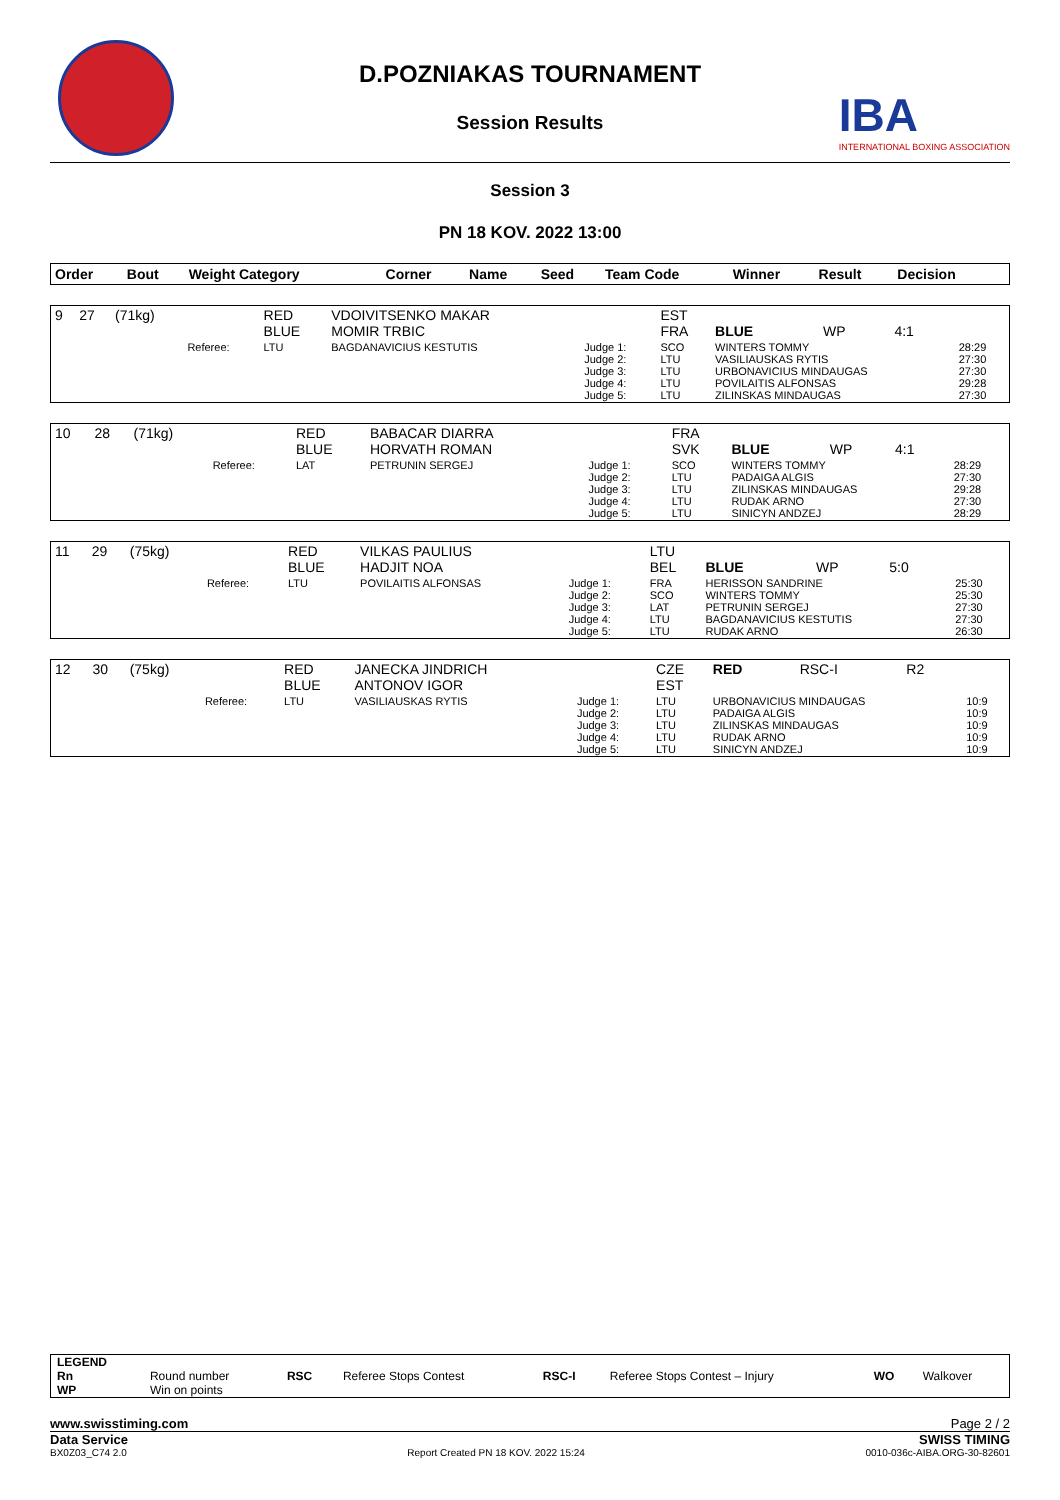D.POZNIAKAS TOURNAMENT
Session Results
IBA
INTERNATIONAL BOXING ASSOCIATION
Session 3
PN 18 KOV. 2022 13:00
| Order | Bout | Weight Category | | Corner | Name | Seed | Team Code | Winner | Result | Decision | |
| --- | --- | --- | --- | --- | --- | --- | --- | --- | --- | --- | --- |
| 9 | 27 | (71kg) | | RED BLUE | VDOIVITSENKO MAKAR MOMIR TRBIC | | EST FRA | BLUE | WP | 4:1 | |
| | | | Referee: | LTU | BAGDANAVICIUS KESTUTIS | Judge 1: Judge 2: Judge 3: Judge 4: Judge 5: | SCO LTU LTU LTU LTU | WINTERS TOMMY VASILIAUSKAS RYTIS URBONAVICIUS MINDAUGAS POVILAITIS ALFONSAS ZILINSKAS MINDAUGAS | | | 28:29 27:30 27:30 29:28 27:30 |
| 10 | 28 | (71kg) | | RED BLUE | BABACAR DIARRA HORVATH ROMAN | | FRA SVK | BLUE | WP | 4:1 | |
| | | | Referee: | LAT | PETRUNIN SERGEJ | Judge 1: Judge 2: Judge 3: Judge 4: Judge 5: | SCO LTU LTU LTU LTU | WINTERS TOMMY PADAIGA ALGIS ZILINSKAS MINDAUGAS RUDAK ARNO SINICYN ANDZEJ | | | 28:29 27:30 29:28 27:30 28:29 |
| 11 | 29 | (75kg) | | RED BLUE | VILKAS PAULIUS HADJIT NOA | | LTU BEL | BLUE | WP | 5:0 | |
| | | | Referee: | LTU | POVILAITIS ALFONSAS | Judge 1: Judge 2: Judge 3: Judge 4: Judge 5: | FRA SCO LAT LTU LTU | HERISSON SANDRINE WINTERS TOMMY PETRUNIN SERGEJ BAGDANAVICIUS KESTUTIS RUDAK ARNO | | | 25:30 25:30 27:30 27:30 26:30 |
| 12 | 30 | (75kg) | | RED BLUE | JANECKA JINDRICH ANTONOV IGOR | | CZE EST | RED | RSC-I | R2 | |
| | | | Referee: | LTU | VASILIAUSKAS RYTIS | Judge 1: Judge 2: Judge 3: Judge 4: Judge 5: | LTU LTU LTU LTU LTU | URBONAVICIUS MINDAUGAS PADAIGA ALGIS ZILINSKAS MINDAUGAS RUDAK ARNO SINICYN ANDZEJ | | | 10:9 10:9 10:9 10:9 10:9 |
| LEGEND | | | | | | | |
| Rn | Round number | RSC | Referee Stops Contest | RSC-I | Referee Stops Contest – Injury | WO | Walkover |
| WP | Win on points | | | | | | |
www.swisstiming.com Page 2 / 2
Data Service SWISS TIMING
BX0Z03_C74 2.0 Report Created PN 18 KOV. 2022 15:24 0010-036c-AIBA.ORG-30-82601